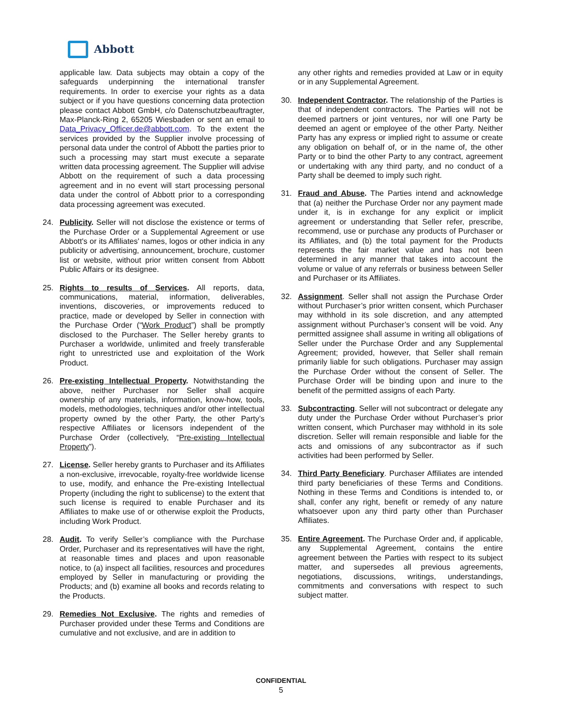Abbott
applicable law. Data subjects may obtain a copy of the safeguards underpinning the international transfer requirements. In order to exercise your rights as a data subject or if you have questions concerning data protection please contact Abbott GmbH, c/o Datenschutzbeauftragter, Max-Planck-Ring 2, 65205 Wiesbaden or sent an email to Data_Privacy_Officer.de@abbott.com. To the extent the services provided by the Supplier involve processing of personal data under the control of Abbott the parties prior to such a processing may start must execute a separate written data processing agreement. The Supplier will advise Abbott on the requirement of such a data processing agreement and in no event will start processing personal data under the control of Abbott prior to a corresponding data processing agreement was executed.
24. Publicity. Seller will not disclose the existence or terms of the Purchase Order or a Supplemental Agreement or use Abbott's or its Affiliates' names, logos or other indicia in any publicity or advertising, announcement, brochure, customer list or website, without prior written consent from Abbott Public Affairs or its designee.
25. Rights to results of Services. All reports, data, communications, material, information, deliverables, inventions, discoveries, or improvements reduced to practice, made or developed by Seller in connection with the Purchase Order (“Work Product”) shall be promptly disclosed to the Purchaser. The Seller hereby grants to Purchaser a worldwide, unlimited and freely transferable right to unrestricted use and exploitation of the Work Product.
26. Pre-existing Intellectual Property. Notwithstanding the above, neither Purchaser nor Seller shall acquire ownership of any materials, information, know-how, tools, models, methodologies, techniques and/or other intellectual property owned by the other Party, the other Party’s respective Affiliates or licensors independent of the Purchase Order (collectively, “Pre-existing Intellectual Property”).
27. License. Seller hereby grants to Purchaser and its Affiliates a non-exclusive, irrevocable, royalty-free worldwide license to use, modify, and enhance the Pre-existing Intellectual Property (including the right to sublicense) to the extent that such license is required to enable Purchaser and its Affiliates to make use of or otherwise exploit the Products, including Work Product.
28. Audit. To verify Seller’s compliance with the Purchase Order, Purchaser and its representatives will have the right, at reasonable times and places and upon reasonable notice, to (a) inspect all facilities, resources and procedures employed by Seller in manufacturing or providing the Products; and (b) examine all books and records relating to the Products.
29. Remedies Not Exclusive. The rights and remedies of Purchaser provided under these Terms and Conditions are cumulative and not exclusive, and are in addition to
any other rights and remedies provided at Law or in equity or in any Supplemental Agreement.
30. Independent Contractor. The relationship of the Parties is that of independent contractors. The Parties will not be deemed partners or joint ventures, nor will one Party be deemed an agent or employee of the other Party. Neither Party has any express or implied right to assume or create any obligation on behalf of, or in the name of, the other Party or to bind the other Party to any contract, agreement or undertaking with any third party, and no conduct of a Party shall be deemed to imply such right.
31. Fraud and Abuse. The Parties intend and acknowledge that (a) neither the Purchase Order nor any payment made under it, is in exchange for any explicit or implicit agreement or understanding that Seller refer, prescribe, recommend, use or purchase any products of Purchaser or its Affiliates, and (b) the total payment for the Products represents the fair market value and has not been determined in any manner that takes into account the volume or value of any referrals or business between Seller and Purchaser or its Affiliates.
32. Assignment. Seller shall not assign the Purchase Order without Purchaser’s prior written consent, which Purchaser may withhold in its sole discretion, and any attempted assignment without Purchaser’s consent will be void. Any permitted assignee shall assume in writing all obligations of Seller under the Purchase Order and any Supplemental Agreement; provided, however, that Seller shall remain primarily liable for such obligations. Purchaser may assign the Purchase Order without the consent of Seller. The Purchase Order will be binding upon and inure to the benefit of the permitted assigns of each Party.
33. Subcontracting. Seller will not subcontract or delegate any duty under the Purchase Order without Purchaser’s prior written consent, which Purchaser may withhold in its sole discretion. Seller will remain responsible and liable for the acts and omissions of any subcontractor as if such activities had been performed by Seller.
34. Third Party Beneficiary. Purchaser Affiliates are intended third party beneficiaries of these Terms and Conditions. Nothing in these Terms and Conditions is intended to, or shall, confer any right, benefit or remedy of any nature whatsoever upon any third party other than Purchaser Affiliates.
35. Entire Agreement. The Purchase Order and, if applicable, any Supplemental Agreement, contains the entire agreement between the Parties with respect to its subject matter, and supersedes all previous agreements, negotiations, discussions, writings, understandings, commitments and conversations with respect to such subject matter.
CONFIDENTIAL
5